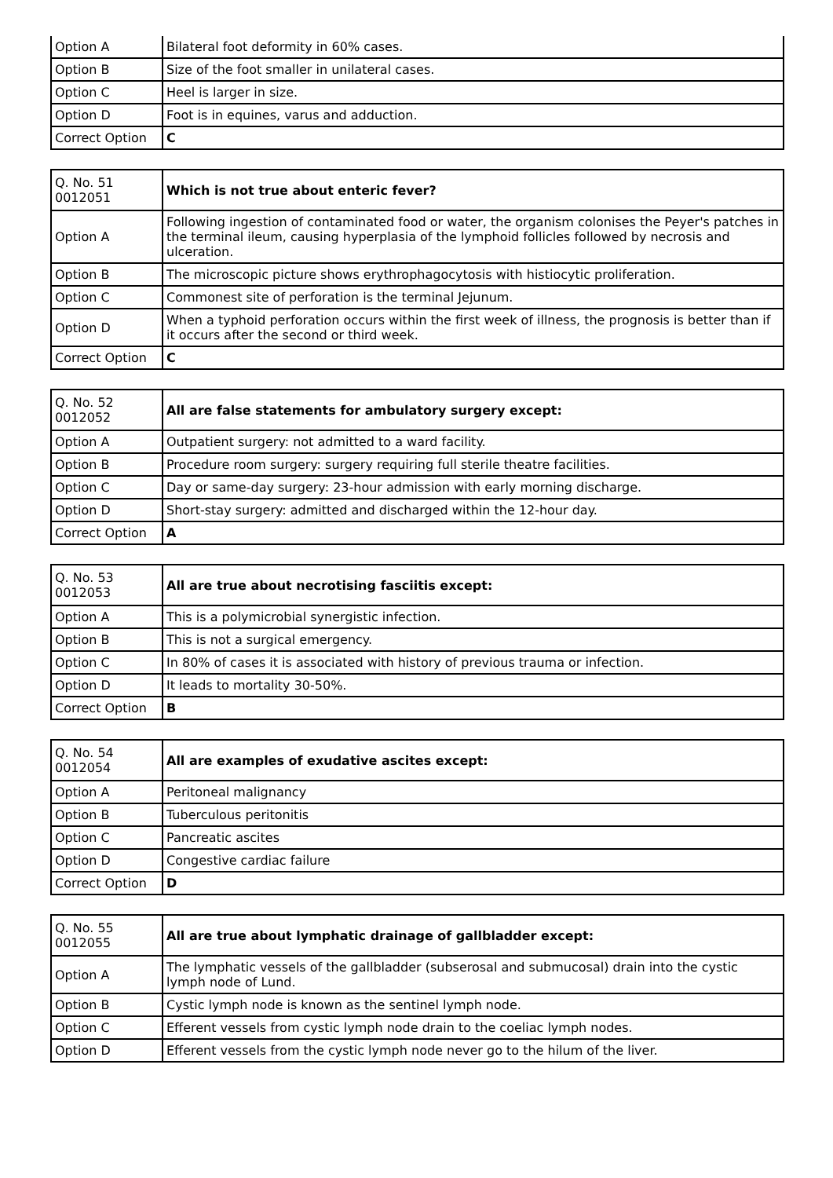| Option A | Bilateral foot deformity in 60% cases. |
| Option B | Size of the foot smaller in unilateral cases. |
| Option C | Heel is larger in size. |
| Option D | Foot is in equines, varus and adduction. |
| Correct Option | C |
| Q. No. 51 0012051 | Which is not true about enteric fever? |
| Option A | Following ingestion of contaminated food or water, the organism colonises the Peyer's patches in the terminal ileum, causing hyperplasia of the lymphoid follicles followed by necrosis and ulceration. |
| Option B | The microscopic picture shows erythrophagocytosis with histiocytic proliferation. |
| Option C | Commonest site of perforation is the terminal Jejunum. |
| Option D | When a typhoid perforation occurs within the first week of illness, the prognosis is better than if it occurs after the second or third week. |
| Correct Option | C |
| Q. No. 52 0012052 | All are false statements for ambulatory surgery except: |
| Option A | Outpatient surgery: not admitted to a ward facility. |
| Option B | Procedure room surgery: surgery requiring full sterile theatre facilities. |
| Option C | Day or same-day surgery: 23-hour admission with early morning discharge. |
| Option D | Short-stay surgery: admitted and discharged within the 12-hour day. |
| Correct Option | A |
| Q. No. 53 0012053 | All are true about necrotising fasciitis except: |
| Option A | This is a polymicrobial synergistic infection. |
| Option B | This is not a surgical emergency. |
| Option C | In 80% of cases it is associated with history of previous trauma or infection. |
| Option D | It leads to mortality 30-50%. |
| Correct Option | B |
| Q. No. 54 0012054 | All are examples of exudative ascites except: |
| Option A | Peritoneal malignancy |
| Option B | Tuberculous peritonitis |
| Option C | Pancreatic ascites |
| Option D | Congestive cardiac failure |
| Correct Option | D |
| Q. No. 55 0012055 | All are true about lymphatic drainage of gallbladder except: |
| Option A | The lymphatic vessels of the gallbladder (subserosal and submucosal) drain into the cystic lymph node of Lund. |
| Option B | Cystic lymph node is known as the sentinel lymph node. |
| Option C | Efferent vessels from cystic lymph node drain to the coeliac lymph nodes. |
| Option D | Efferent vessels from the cystic lymph node never go to the hilum of the liver. |